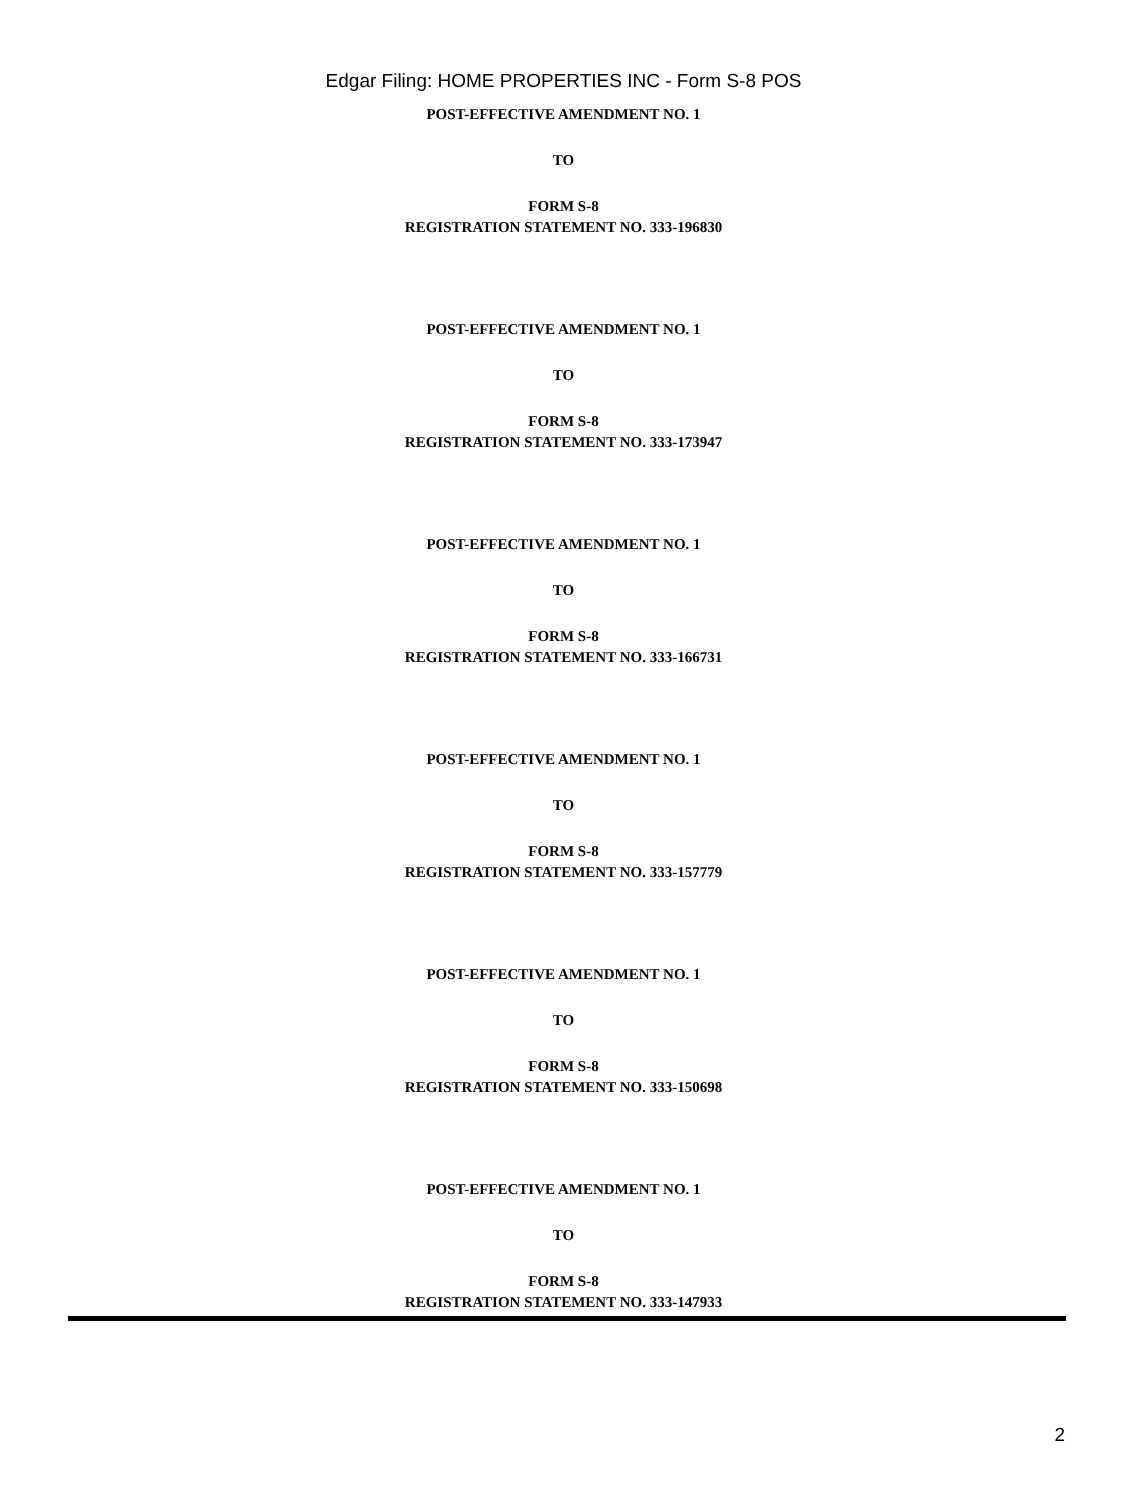Edgar Filing: HOME PROPERTIES INC - Form S-8 POS
POST-EFFECTIVE AMENDMENT NO. 1
TO
FORM S-8
REGISTRATION STATEMENT NO. 333-196830
POST-EFFECTIVE AMENDMENT NO. 1
TO
FORM S-8
REGISTRATION STATEMENT NO. 333-173947
POST-EFFECTIVE AMENDMENT NO. 1
TO
FORM S-8
REGISTRATION STATEMENT NO. 333-166731
POST-EFFECTIVE AMENDMENT NO. 1
TO
FORM S-8
REGISTRATION STATEMENT NO. 333-157779
POST-EFFECTIVE AMENDMENT NO. 1
TO
FORM S-8
REGISTRATION STATEMENT NO. 333-150698
POST-EFFECTIVE AMENDMENT NO. 1
TO
FORM S-8
REGISTRATION STATEMENT NO. 333-147933
2